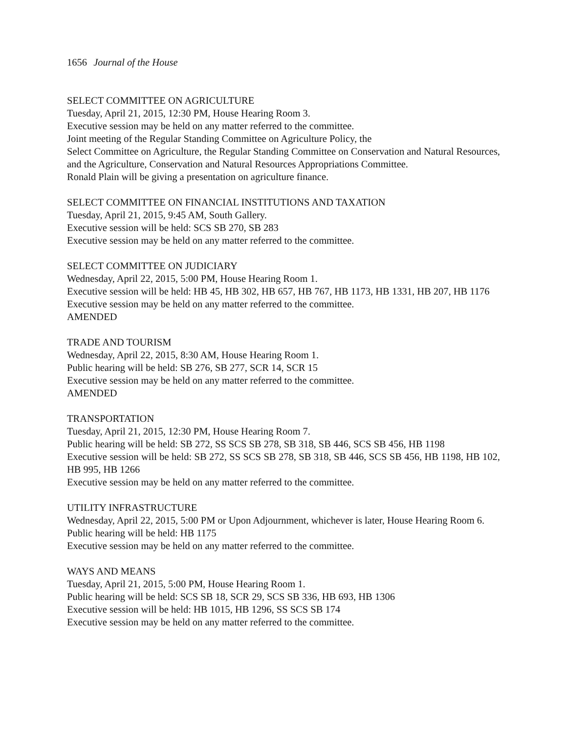1656 Journal of the House
SELECT COMMITTEE ON AGRICULTURE
Tuesday, April 21, 2015, 12:30 PM, House Hearing Room 3.
Executive session may be held on any matter referred to the committee.
Joint meeting of the Regular Standing Committee on Agriculture Policy, the
Select Committee on Agriculture, the Regular Standing Committee on Conservation and Natural Resources, and the Agriculture, Conservation and Natural Resources Appropriations Committee.
Ronald Plain will be giving a presentation on agriculture finance.
SELECT COMMITTEE ON FINANCIAL INSTITUTIONS AND TAXATION
Tuesday, April 21, 2015, 9:45 AM, South Gallery.
Executive session will be held: SCS SB 270, SB 283
Executive session may be held on any matter referred to the committee.
SELECT COMMITTEE ON JUDICIARY
Wednesday, April 22, 2015, 5:00 PM, House Hearing Room 1.
Executive session will be held: HB 45, HB 302, HB 657, HB 767, HB 1173, HB 1331, HB 207, HB 1176
Executive session may be held on any matter referred to the committee.
AMENDED
TRADE AND TOURISM
Wednesday, April 22, 2015, 8:30 AM, House Hearing Room 1.
Public hearing will be held: SB 276, SB 277, SCR 14, SCR 15
Executive session may be held on any matter referred to the committee.
AMENDED
TRANSPORTATION
Tuesday, April 21, 2015, 12:30 PM, House Hearing Room 7.
Public hearing will be held: SB 272, SS SCS SB 278, SB 318, SB 446, SCS SB 456, HB 1198
Executive session will be held: SB 272, SS SCS SB 278, SB 318, SB 446, SCS SB 456, HB 1198, HB 102, HB 995, HB 1266
Executive session may be held on any matter referred to the committee.
UTILITY INFRASTRUCTURE
Wednesday, April 22, 2015, 5:00 PM or Upon Adjournment, whichever is later, House Hearing Room 6.
Public hearing will be held: HB 1175
Executive session may be held on any matter referred to the committee.
WAYS AND MEANS
Tuesday, April 21, 2015, 5:00 PM, House Hearing Room 1.
Public hearing will be held: SCS SB 18, SCR 29, SCS SB 336, HB 693, HB 1306
Executive session will be held: HB 1015, HB 1296, SS SCS SB 174
Executive session may be held on any matter referred to the committee.